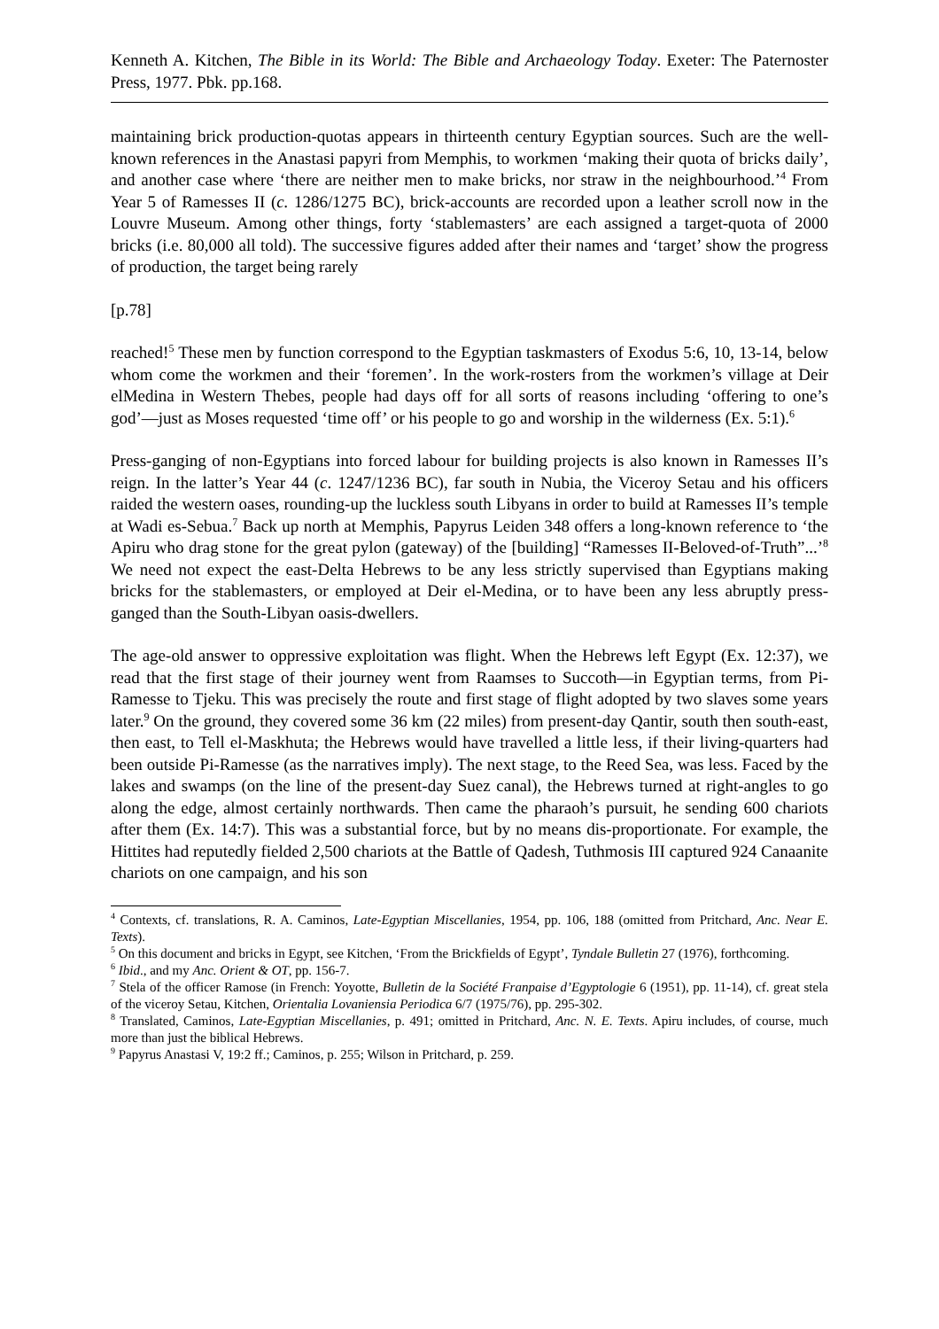Kenneth A. Kitchen, The Bible in its World: The Bible and Archaeology Today. Exeter: The Paternoster Press, 1977. Pbk. pp.168.
maintaining brick production-quotas appears in thirteenth century Egyptian sources. Such are the well-known references in the Anastasi papyri from Memphis, to workmen ‘making their quota of bricks daily’, and another case where ‘there are neither men to make bricks, nor straw in the neighbourhood.’<sup>4</sup> From Year 5 of Ramesses II (c. 1286/1275 BC), brick-accounts are recorded upon a leather scroll now in the Louvre Museum. Among other things, forty ‘stablemasters’ are each assigned a target-quota of 2000 bricks (i.e. 80,000 all told). The successive figures added after their names and ‘target’ show the progress of production, the target being rarely
[p.78]
reached!<sup>5</sup> These men by function correspond to the Egyptian taskmasters of Exodus 5:6, 10, 13-14, below whom come the workmen and their ‘foremen’. In the work-rosters from the workmen’s village at Deir elMedina in Western Thebes, people had days off for all sorts of reasons including ‘offering to one’s god’―just as Moses requested ‘time off’ or his people to go and worship in the wilderness (Ex. 5:1).<sup>6</sup>
Press-ganging of non-Egyptians into forced labour for building projects is also known in Ramesses II’s reign. In the latter’s Year 44 (c. 1247/1236 BC), far south in Nubia, the Viceroy Setau and his officers raided the western oases, rounding-up the luckless south Libyans in order to build at Ramesses II’s temple at Wadi es-Sebua.<sup>7</sup> Back up north at Memphis, Papyrus Leiden 348 offers a long-known reference to ‘the Apiru who drag stone for the great pylon (gateway) of the [building] “Ramesses II-Beloved-of-Truth”...’<sup>8</sup> We need not expect the east-Delta Hebrews to be any less strictly supervised than Egyptians making bricks for the stablemasters, or employed at Deir el-Medina, or to have been any less abruptly press-ganged than the South-Libyan oasis-dwellers.
The age-old answer to oppressive exploitation was flight. When the Hebrews left Egypt (Ex. 12:37), we read that the first stage of their journey went from Raamses to Succoth―in Egyptian terms, from Pi-Ramesse to Tjeku. This was precisely the route and first stage of flight adopted by two slaves some years later.<sup>9</sup> On the ground, they covered some 36 km (22 miles) from present-day Qantir, south then south-east, then east, to Tell el-Maskhuta; the Hebrews would have travelled a little less, if their living-quarters had been outside Pi-Ramesse (as the narratives imply). The next stage, to the Reed Sea, was less. Faced by the lakes and swamps (on the line of the present-day Suez canal), the Hebrews turned at right-angles to go along the edge, almost certainly northwards. Then came the pharaoh’s pursuit, he sending 600 chariots after them (Ex. 14:7). This was a substantial force, but by no means dis-proportionate. For example, the Hittites had reputedly fielded 2,500 chariots at the Battle of Qadesh, Tuthmosis III captured 924 Canaanite chariots on one campaign, and his son
<sup>4</sup> Contexts, cf. translations, R. A. Caminos, Late-Egyptian Miscellanies, 1954, pp. 106, 188 (omitted from Pritchard, Anc. Near E. Texts).
<sup>5</sup> On this document and bricks in Egypt, see Kitchen, ‘From the Brickfields of Egypt’, Tyndale Bulletin 27 (1976), forthcoming.
<sup>6</sup> Ibid., and my Anc. Orient & OT, pp. 156-7.
<sup>7</sup> Stela of the officer Ramose (in French: Yoyotte, Bulletin de la Société Franpaise d’Egyptologie 6 (1951), pp. 11-14), cf. great stela of the viceroy Setau, Kitchen, Orientalia Lovaniensia Periodica 6/7 (1975/76), pp. 295-302.
<sup>8</sup> Translated, Caminos, Late-Egyptian Miscellanies, p. 491; omitted in Pritchard, Anc. N. E. Texts. Apiru includes, of course, much more than just the biblical Hebrews.
<sup>9</sup> Papyrus Anastasi V, 19:2 ff.; Caminos, p. 255; Wilson in Pritchard, p. 259.